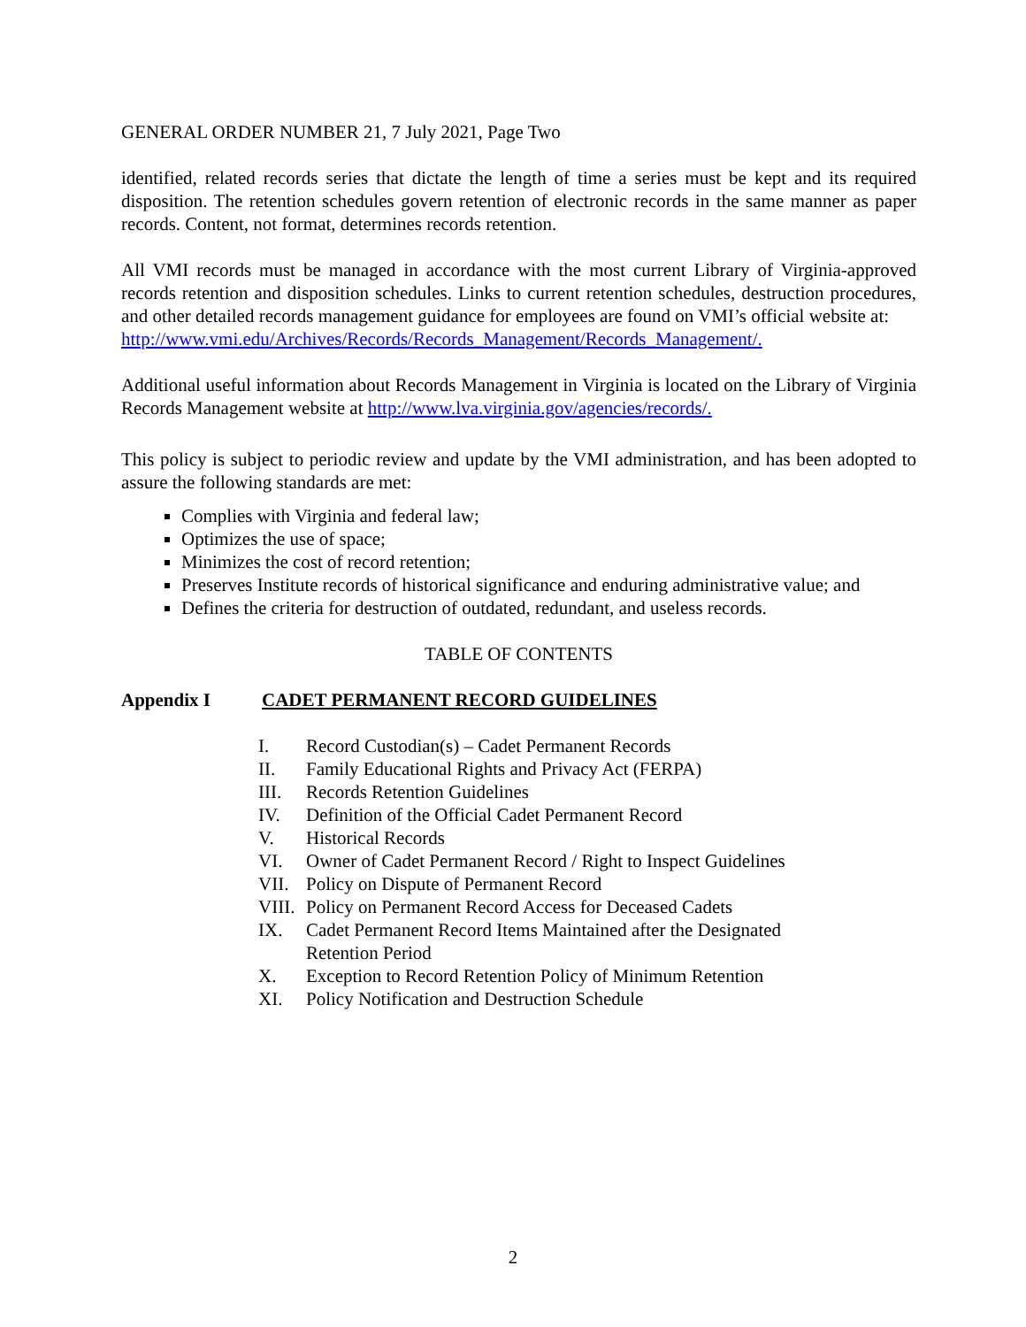GENERAL ORDER NUMBER 21, 7 July 2021, Page Two
identified, related records series that dictate the length of time a series must be kept and its required disposition. The retention schedules govern retention of electronic records in the same manner as paper records. Content, not format, determines records retention.
All VMI records must be managed in accordance with the most current Library of Virginia-approved records retention and disposition schedules. Links to current retention schedules, destruction procedures, and other detailed records management guidance for employees are found on VMI’s official website at:
http://www.vmi.edu/Archives/Records/Records_Management/Records_Management/.
Additional useful information about Records Management in Virginia is located on the Library of Virginia Records Management website at http://www.lva.virginia.gov/agencies/records/.
This policy is subject to periodic review and update by the VMI administration, and has been adopted to assure the following standards are met:
Complies with Virginia and federal law;
Optimizes the use of space;
Minimizes the cost of record retention;
Preserves Institute records of historical significance and enduring administrative value; and
Defines the criteria for destruction of outdated, redundant, and useless records.
TABLE OF CONTENTS
Appendix I CADET PERMANENT RECORD GUIDELINES
| I. | Record Custodian(s) – Cadet Permanent Records |
| II. | Family Educational Rights and Privacy Act (FERPA) |
| III. | Records Retention Guidelines |
| IV. | Definition of the Official Cadet Permanent Record |
| V. | Historical Records |
| VI. | Owner of Cadet Permanent Record / Right to Inspect Guidelines |
| VII. | Policy on Dispute of Permanent Record |
| VIII. | Policy on Permanent Record Access for Deceased Cadets |
| IX. | Cadet Permanent Record Items Maintained after the Designated Retention Period |
| X. | Exception to Record Retention Policy of Minimum Retention |
| XI. | Policy Notification and Destruction Schedule |
2